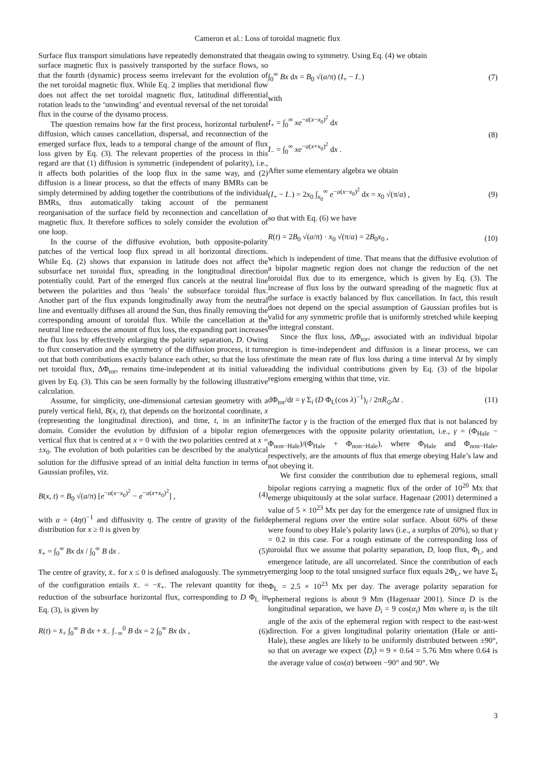Cameron et al.: Loss of toroidal magnetic flux
Surface flux transport simulations have repeatedly demonstrated that the surface magnetic flux is passively transported by the surface flows, so that the fourth (dynamic) process seems irrelevant for the evolution of the net toroidal magnetic flux. While Eq. 2 implies that meridional flow does not affect the net toroidal magnetic flux, latitudinal differential rotation leads to the ‘unwinding’ and eventual reversal of the net toroidal flux in the course of the dynamo process.
The question remains how far the first process, horizontal turbulent diffusion, which causes cancellation, dispersal, and reconnection of the emerged surface flux, leads to a temporal change of the amount of flux loss given by Eq. (3). The relevant properties of the process in this regard are that (1) diffusion is symmetric (independent of polarity), i.e., it affects both polarities of the loop flux in the same way, and (2) diffusion is a linear process, so that the effects of many BMRs can be simply determined by adding together the contributions of the individual BMRs, thus automatically taking account of the permanent reorganisation of the surface field by reconnection and cancellation of magnetic flux. It therefore suffices to solely consider the evolution of one loop.
In the course of the diffusive evolution, both opposite-polarity patches of the vertical loop flux spread in all horizontal directions. While Eq. (2) shows that expansion in latitude does not affect the subsurface net toroidal flux, spreading in the longitudinal direction potentially could. Part of the emerged flux cancels at the neutral line between the polarities and thus ’heals’ the subsurface toroidal flux. Another part of the flux expands longitudinally away from the neutral line and eventually diffuses all around the Sun, thus finally removing the corresponding amount of toroidal flux. While the cancellation at the neutral line reduces the amount of flux loss, the expanding part increases the flux loss by effectively enlarging the polarity separation, D. Owing to flux conservation and the symmetry of the diffusion process, it turns out that both contributions exactly balance each other, so that the loss of net toroidal flux, ΔΦ<sub>tor</sub>, remains time-independent at its initial value given by Eq. (3). This can be seen formally by the following illustrative calculation.
Assume, for simplicity, one-dimensional cartesian geometry with a purely vertical field, B(x, t), that depends on the horizontal coordinate, x (representing the longitudinal direction), and time, t, in an infinite domain. Consider the evolution by diffusion of a bipolar region of vertical flux that is centred at x = 0 with the two polarities centred at x = ±x<sub>0</sub>. The evolution of both polarities can be described by the analytical solution for the diffusive spread of an initial delta function in terms of Gaussian profiles, viz.
B(x, t) = B<sub>0</sub> √(a/π) [e<sup>−a(x−x<sub>0</sub>)<sup>2</sup></sup> − e<sup>−a(x+x<sub>0</sub>)<sup>2</sup></sup>] , (4)
with a = (4ηt)<sup>−1</sup> and diffusivity η. The centre of gravity of the field distribution for x ≥ 0 is given by
x̄<sub>+</sub> = ∫<sub>0</sub><sup>∞</sup> Bx dx / ∫<sub>0</sub><sup>∞</sup> B dx . (5)
The centre of gravity, x̄<sub>−</sub> for x ≤ 0 is defined analogously. The symmetry of the configuration entails x̄<sub>−</sub> = −x̄<sub>+</sub>. The relevant quantity for the reduction of the subsurface horizontal flux, corresponding to D Φ<sub>L</sub> in Eq. (3), is given by
R(t) = x̄<sub>+</sub> ∫<sub>0</sub><sup>∞</sup> B dx + x̄<sub>−</sub> ∫<sub>−∞</sub><sup>0</sup> B dx = 2 ∫<sub>0</sub><sup>∞</sup> Bx dx , (6)
again owing to symmetry. Using Eq. (4) we obtain
∫<sub>0</sub><sup>∞</sup> Bx dx = B<sub>0</sub> √(a/π) (I<sub>+</sub> − I<sub>−</sub>) (7)
with
I<sub>+</sub> = ∫<sub>0</sub><sup>∞</sup> xe<sup>−a(x−x<sub>0</sub>)<sup>2</sup></sup> dx
I<sub>−</sub> = ∫<sub>0</sub><sup>∞</sup> xe<sup>−a(x+x<sub>0</sub>)<sup>2</sup></sup> dx . (8)
After some elementary algebra we obtain
(I<sub>+</sub> − I<sub>−</sub>) = 2x<sub>0</sub> ∫<sub>x<sub>0</sub></sub><sup>∞</sup> e<sup>−a(x−x<sub>0</sub>)<sup>2</sup></sup> dx = x<sub>0</sub> √(π/a) , (9)
so that with Eq. (6) we have
R(t) = 2B<sub>0</sub> √(a/π) · x<sub>0</sub> √(π/a) = 2B<sub>0</sub>x<sub>0</sub> , (10)
which is independent of time. That means that the diffusive evolution of a bipolar magnetic region does not change the reduction of the net toroidal flux due to its emergence, which is given by Eq. (3). The increase of flux loss by the outward spreading of the magnetic flux at the surface is exactly balanced by flux cancellation. In fact, this result does not depend on the special assumption of Gaussian profiles but is valid for any symmetric profile that is uniformly stretched while keeping the integral constant.
Since the flux loss, ΔΦ<sub>tor</sub>, associated with an individual bipolar region is time-independent and diffusion is a linear process, we can estimate the mean rate of flux loss during a time interval Δt by simply adding the individual contributions given by Eq. (3) of the bipolar regions emerging within that time, viz.
dΦ<sub>tor</sub>/dt = γ Σ<sub>i</sub> (D Φ<sub>L</sub>(cos λ)<sup>−1</sup>)<sub>i</sub> / 2πR<sub>⊙</sub>Δt . (11)
The factor γ is the fraction of the emerged flux that is not balanced by emergences with the opposite polarity orientation, i.e., γ = (Φ<sub>Hale</sub> − Φ<sub>non−Hale</sub>)/(Φ<sub>Hale</sub> + Φ<sub>non−Hale</sub>), where Φ<sub>Hale</sub> and Φ<sub>non−Hale</sub>, respectively, are the amounts of flux that emerge obeying Hale’s law and not obeying it.
We first consider the contribution due to ephemeral regions, small bipolar regions carrying a magnetic flux of the order of 10<sup>20</sup> Mx that emerge ubiquitously at the solar surface. Hagenaar (2001) determined a value of 5 × 10<sup>23</sup> Mx per day for the emergence rate of unsigned flux in ephemeral regions over the entire solar surface. About 60% of these were found to obey Hale’s polarity laws (i.e., a surplus of 20%), so that γ = 0.2 in this case. For a rough estimate of the corresponding loss of toroidal flux we assume that polarity separation, D, loop flux, Φ<sub>L</sub>, and emergence latitude, are all uncorrelated. Since the contribution of each emerging loop to the total unsigned surface flux equals 2Φ<sub>L</sub>, we have Σ<sub>i</sub> Φ<sub>L</sub> = 2.5 × 10<sup>23</sup> Mx per day. The average polarity separation for ephemeral regions is about 9 Mm (Hagenaar 2001). Since D is the longitudinal separation, we have D<sub>i</sub> = 9 cos(α<sub>i</sub>) Mm where α<sub>i</sub> is the tilt angle of the axis of the ephemeral region with respect to the east-west direction. For a given longitudinal polarity orientation (Hale or anti-Hale), these angles are likely to be uniformly distributed between ±90°, so that on average we expect ⟨D<sub>i</sub>⟩ ≈ 9 × 0.64 = 5.76 Mm where 0.64 is the average value of cos(α) between −90° and 90°. We
3